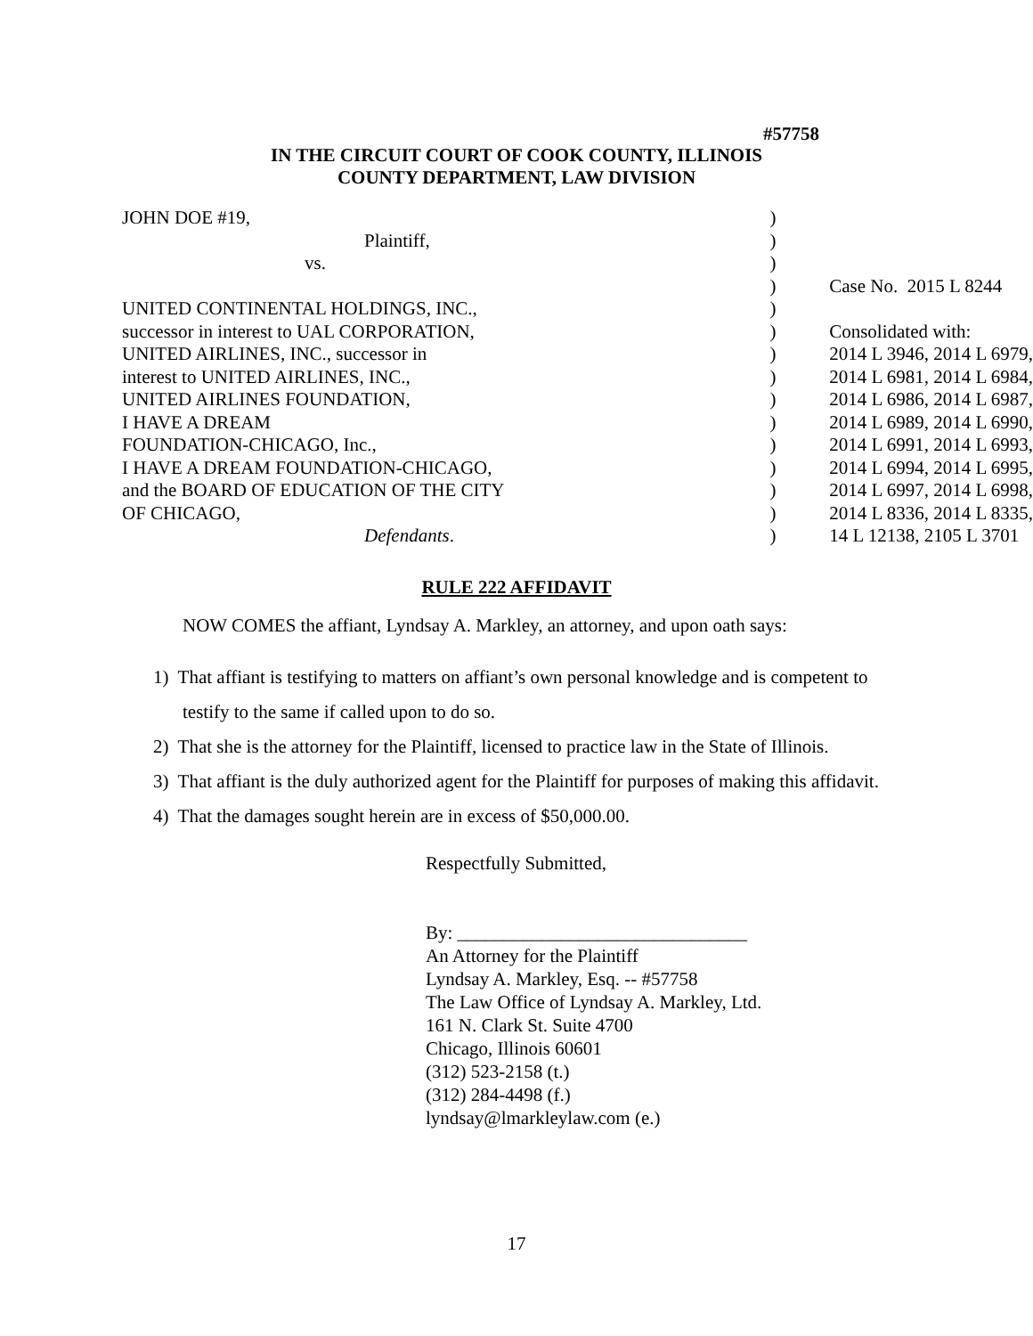#57758
IN THE CIRCUIT COURT OF COOK COUNTY, ILLINOIS
COUNTY DEPARTMENT, LAW DIVISION
| JOHN DOE #19, | ) | |
| Plaintiff, | ) | |
| vs. | ) | |
| | ) | Case No. 2015 L 8244 |
| UNITED CONTINENTAL HOLDINGS, INC., | ) | |
| successor in interest to UAL CORPORATION, | ) | Consolidated with: |
| UNITED AIRLINES, INC., successor in | ) | 2014 L 3946, 2014 L 6979, |
| interest to UNITED AIRLINES, INC., | ) | 2014 L 6981, 2014 L 6984, |
| UNITED AIRLINES FOUNDATION, | ) | 2014 L 6986, 2014 L 6987, |
| I HAVE A DREAM | ) | 2014 L 6989, 2014 L 6990, |
| FOUNDATION-CHICAGO, Inc., | ) | 2014 L 6991, 2014 L 6993, |
| I HAVE A DREAM FOUNDATION-CHICAGO, | ) | 2014 L 6994, 2014 L 6995, |
| and the BOARD OF EDUCATION OF THE CITY | ) | 2014 L 6997, 2014 L 6998, |
| OF CHICAGO, | ) | 2014 L 8336, 2014 L 8335, |
| Defendants . | ) | 14 L 12138, 2105 L 3701 |
RULE 222 AFFIDAVIT
NOW COMES the affiant, Lyndsay A. Markley, an attorney, and upon oath says:
1) That affiant is testifying to matters on affiant’s own personal knowledge and is competent to testify to the same if called upon to do so.
2) That she is the attorney for the Plaintiff, licensed to practice law in the State of Illinois.
3) That affiant is the duly authorized agent for the Plaintiff for purposes of making this affidavit.
4) That the damages sought herein are in excess of $50,000.00.
Respectfully Submitted,
By: _______________________________
An Attorney for the Plaintiff
Lyndsay A. Markley, Esq. -- #57758
The Law Office of Lyndsay A. Markley, Ltd.
161 N. Clark St. Suite 4700
Chicago, Illinois 60601
(312) 523-2158 (t.)
(312) 284-4498 (f.)
lyndsay@lmarkleylaw.com (e.)
17